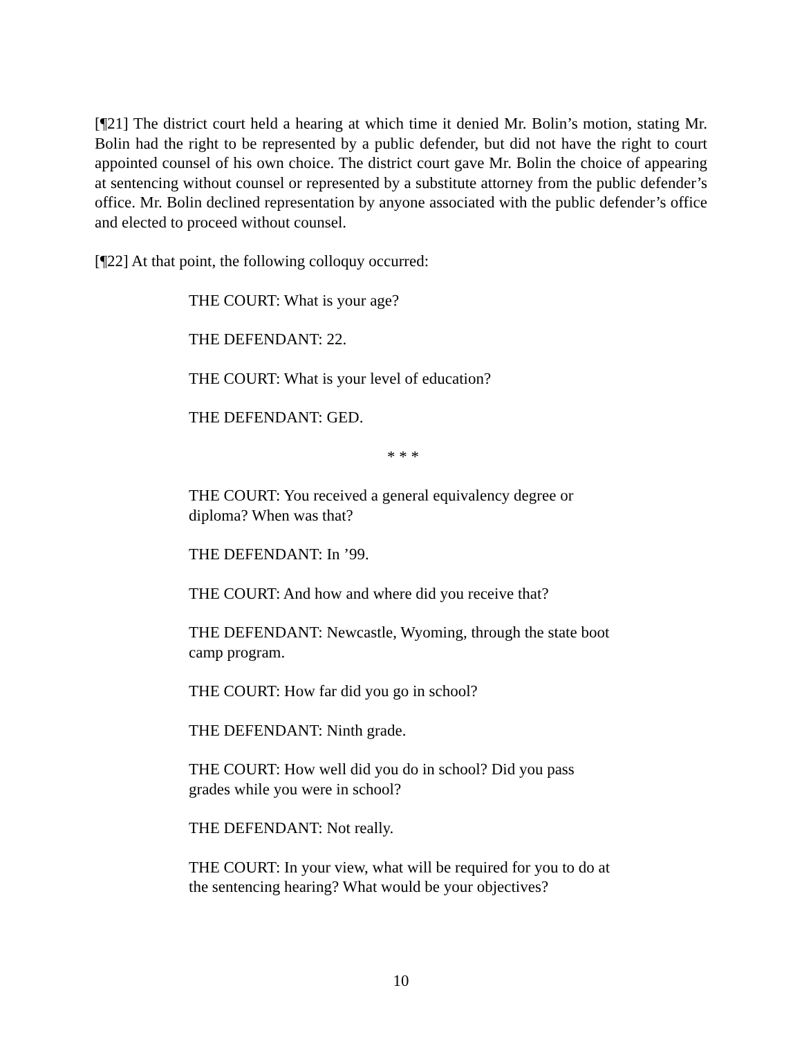[¶21] The district court held a hearing at which time it denied Mr. Bolin’s motion, stating Mr. Bolin had the right to be represented by a public defender, but did not have the right to court appointed counsel of his own choice. The district court gave Mr. Bolin the choice of appearing at sentencing without counsel or represented by a substitute attorney from the public defender’s office. Mr. Bolin declined representation by anyone associated with the public defender’s office and elected to proceed without counsel.
[¶22] At that point, the following colloquy occurred:
THE COURT: What is your age?
THE DEFENDANT: 22.
THE COURT: What is your level of education?
THE DEFENDANT: GED.
* * *
THE COURT: You received a general equivalency degree or diploma? When was that?
THE DEFENDANT: In ’99.
THE COURT: And how and where did you receive that?
THE DEFENDANT: Newcastle, Wyoming, through the state boot camp program.
THE COURT: How far did you go in school?
THE DEFENDANT: Ninth grade.
THE COURT: How well did you do in school? Did you pass grades while you were in school?
THE DEFENDANT: Not really.
THE COURT: In your view, what will be required for you to do at the sentencing hearing? What would be your objectives?
10